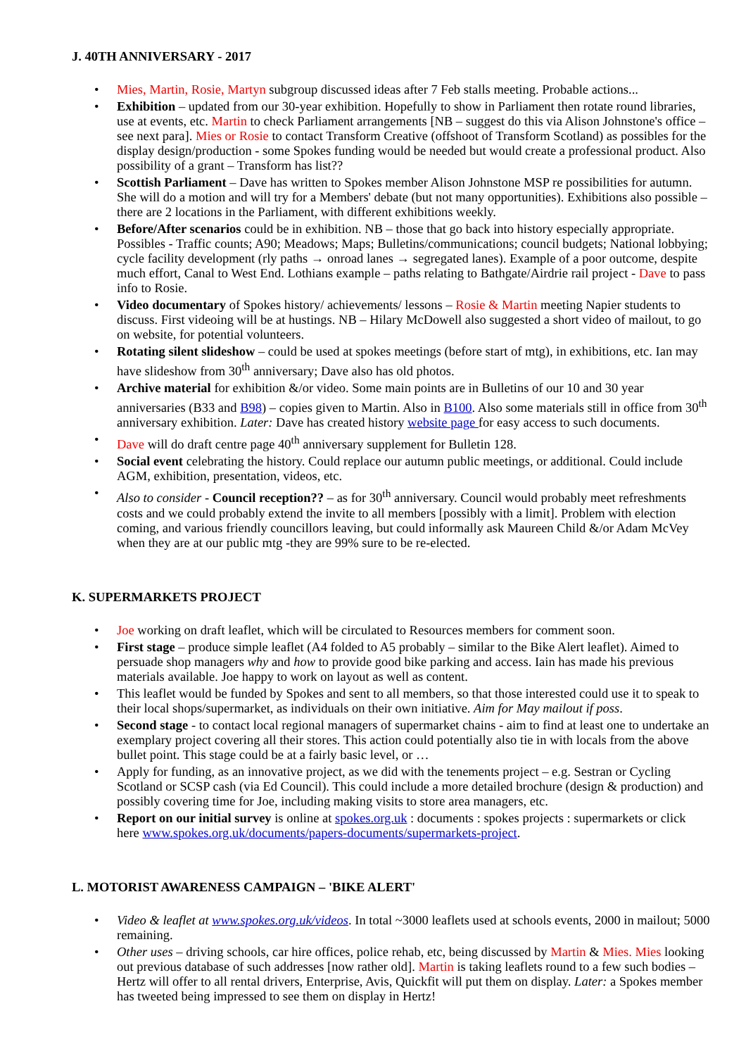J. 40TH ANNIVERSARY - 2017
• Mies, Martin, Rosie, Martyn subgroup discussed ideas after 7 Feb stalls meeting. Probable actions...
• Exhibition – updated from our 30-year exhibition. Hopefully to show in Parliament then rotate round libraries, use at events, etc. Martin to check Parliament arrangements [NB – suggest do this via Alison Johnstone's office – see next para]. Mies or Rosie to contact Transform Creative (offshoot of Transform Scotland) as possibles for the display design/production - some Spokes funding would be needed but would create a professional product. Also possibility of a grant – Transform has list??
• Scottish Parliament – Dave has written to Spokes member Alison Johnstone MSP re possibilities for autumn. She will do a motion and will try for a Members' debate (but not many opportunities). Exhibitions also possible – there are 2 locations in the Parliament, with different exhibitions weekly.
• Before/After scenarios could be in exhibition. NB – those that go back into history especially appropriate. Possibles - Traffic counts; A90; Meadows; Maps; Bulletins/communications; council budgets; National lobbying; cycle facility development (rly paths → onroad lanes → segregated lanes). Example of a poor outcome, despite much effort, Canal to West End. Lothians example – paths relating to Bathgate/Airdrie rail project - Dave to pass info to Rosie.
• Video documentary of Spokes history/ achievements/ lessons – Rosie & Martin meeting Napier students to discuss. First videoing will be at hustings. NB – Hilary McDowell also suggested a short video of mailout, to go on website, for potential volunteers.
• Rotating silent slideshow – could be used at spokes meetings (before start of mtg), in exhibitions, etc. Ian may have slideshow from 30<sup>th</sup> anniversary; Dave also has old photos.
• Archive material for exhibition &/or video. Some main points are in Bulletins of our 10 and 30 year anniversaries (B33 and B98) – copies given to Martin. Also in B100. Also some materials still in office from 30<sup>th</sup> anniversary exhibition. Later: Dave has created history website page for easy access to such documents.
• Dave will do draft centre page 40<sup>th</sup> anniversary supplement for Bulletin 128.
• Social event celebrating the history. Could replace our autumn public meetings, or additional. Could include AGM, exhibition, presentation, videos, etc.
• Also to consider - Council reception?? – as for 30<sup>th</sup> anniversary. Council would probably meet refreshments costs and we could probably extend the invite to all members [possibly with a limit]. Problem with election coming, and various friendly councillors leaving, but could informally ask Maureen Child &/or Adam McVey when they are at our public mtg -they are 99% sure to be re-elected.
K. SUPERMARKETS PROJECT
• Joe working on draft leaflet, which will be circulated to Resources members for comment soon.
• First stage – produce simple leaflet (A4 folded to A5 probably – similar to the Bike Alert leaflet). Aimed to persuade shop managers why and how to provide good bike parking and access. Iain has made his previous materials available. Joe happy to work on layout as well as content.
• This leaflet would be funded by Spokes and sent to all members, so that those interested could use it to speak to their local shops/supermarket, as individuals on their own initiative. Aim for May mailout if poss.
• Second stage - to contact local regional managers of supermarket chains - aim to find at least one to undertake an exemplary project covering all their stores. This action could potentially also tie in with locals from the above bullet point. This stage could be at a fairly basic level, or …
• Apply for funding, as an innovative project, as we did with the tenements project – e.g. Sestran or Cycling Scotland or SCSP cash (via Ed Council). This could include a more detailed brochure (design & production) and possibly covering time for Joe, including making visits to store area managers, etc.
• Report on our initial survey is online at spokes.org.uk : documents : spokes projects : supermarkets or click here www.spokes.org.uk/documents/papers-documents/supermarkets-project.
L. MOTORIST AWARENESS CAMPAIGN – 'BIKE ALERT'
• Video & leaflet at www.spokes.org.uk/videos. In total ~3000 leaflets used at schools events, 2000 in mailout; 5000 remaining.
• Other uses – driving schools, car hire offices, police rehab, etc, being discussed by Martin & Mies. Mies looking out previous database of such addresses [now rather old]. Martin is taking leaflets round to a few such bodies – Hertz will offer to all rental drivers, Enterprise, Avis, Quickfit will put them on display. Later: a Spokes member has tweeted being impressed to see them on display in Hertz!